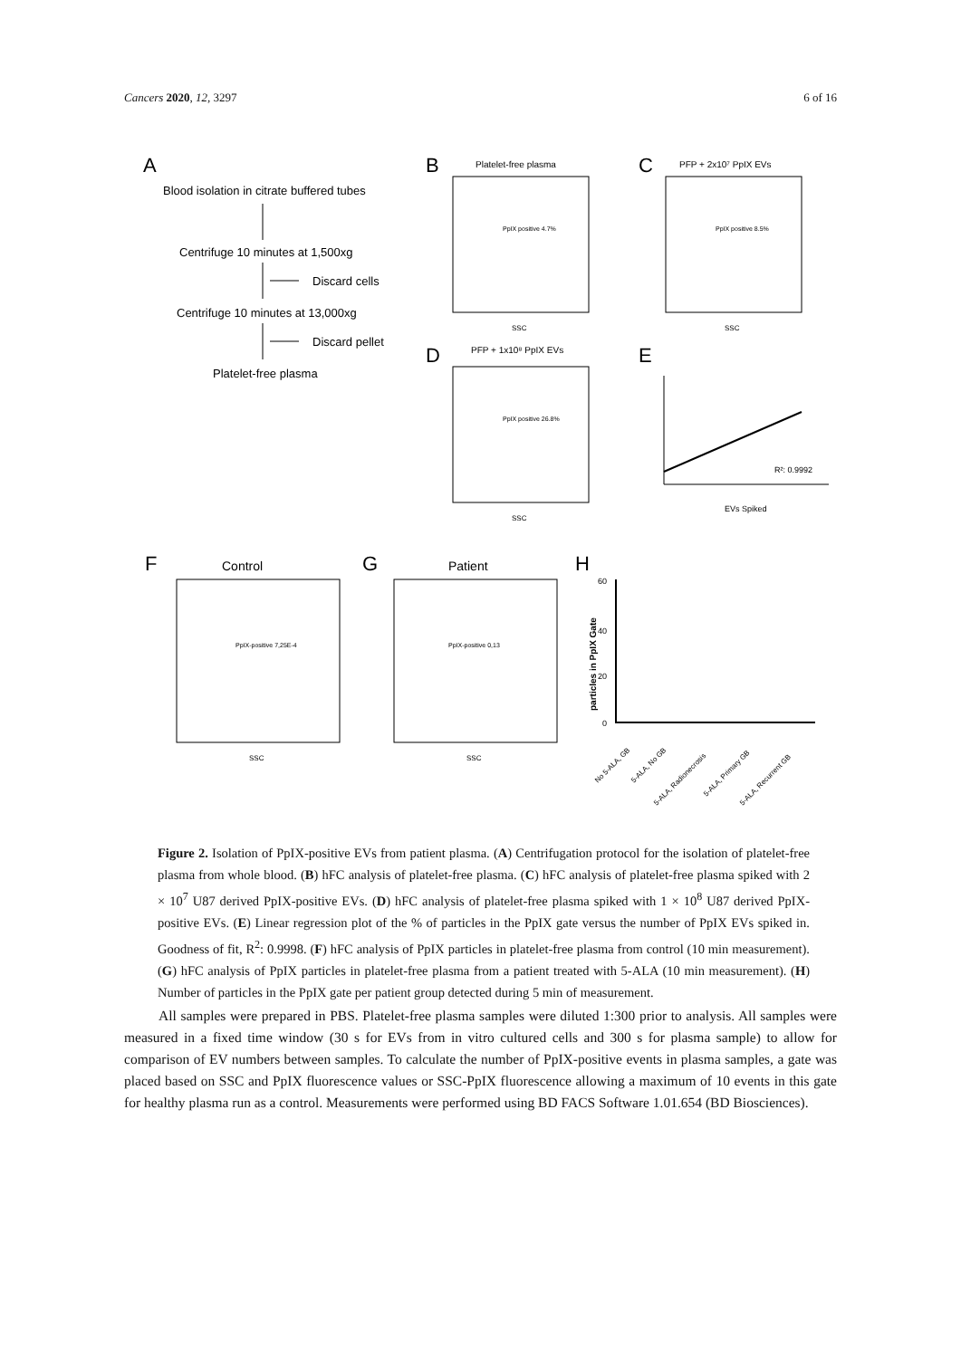Cancers 2020, 12, 3297 6 of 16
A
Blood isolation in citrate buffered tubes
Centrifuge 10 minutes at 1,500xg
Discard cells
Centrifuge 10 minutes at 13,000xg
Discard pellet
Platelet-free plasma
B
Platelet-free plasma
PpIX positive 4.7%
SSC
C
PFP + 2x10⁷ PpIX EVs
PpIX positive 8.5%
SSC
D
PFP + 1x10⁸ PpIX EVs
PpIX positive 26.8%
SSC
E
R²: 0.9992
EVs Spiked
F
Control
PpIX-positive 7,25E-4
SSC
G
Patient
PpIX-positive 0,13
SSC
H
60
40
20
0
particles in PpIX Gate
No 5-ALA, GB
5-ALA, No GB
5-ALA, Radionecrosis
5-ALA, Primary GB
5-ALA, Recurrent GB
Figure 2. Isolation of PpIX-positive EVs from patient plasma. (A) Centrifugation protocol for the isolation of platelet-free plasma from whole blood. (B) hFC analysis of platelet-free plasma. (C) hFC analysis of platelet-free plasma spiked with 2 × 10<sup>7</sup> U87 derived PpIX-positive EVs. (D) hFC analysis of platelet-free plasma spiked with 1 × 10<sup>8</sup> U87 derived PpIX-positive EVs. (E) Linear regression plot of the % of particles in the PpIX gate versus the number of PpIX EVs spiked in. Goodness of fit, R<sup>2</sup>: 0.9998. (F) hFC analysis of PpIX particles in platelet-free plasma from control (10 min measurement). (G) hFC analysis of PpIX particles in platelet-free plasma from a patient treated with 5-ALA (10 min measurement). (H) Number of particles in the PpIX gate per patient group detected during 5 min of measurement.
All samples were prepared in PBS. Platelet-free plasma samples were diluted 1:300 prior to analysis. All samples were measured in a fixed time window (30 s for EVs from in vitro cultured cells and 300 s for plasma sample) to allow for comparison of EV numbers between samples. To calculate the number of PpIX-positive events in plasma samples, a gate was placed based on SSC and PpIX fluorescence values or SSC-PpIX fluorescence allowing a maximum of 10 events in this gate for healthy plasma run as a control. Measurements were performed using BD FACS Software 1.01.654 (BD Biosciences).